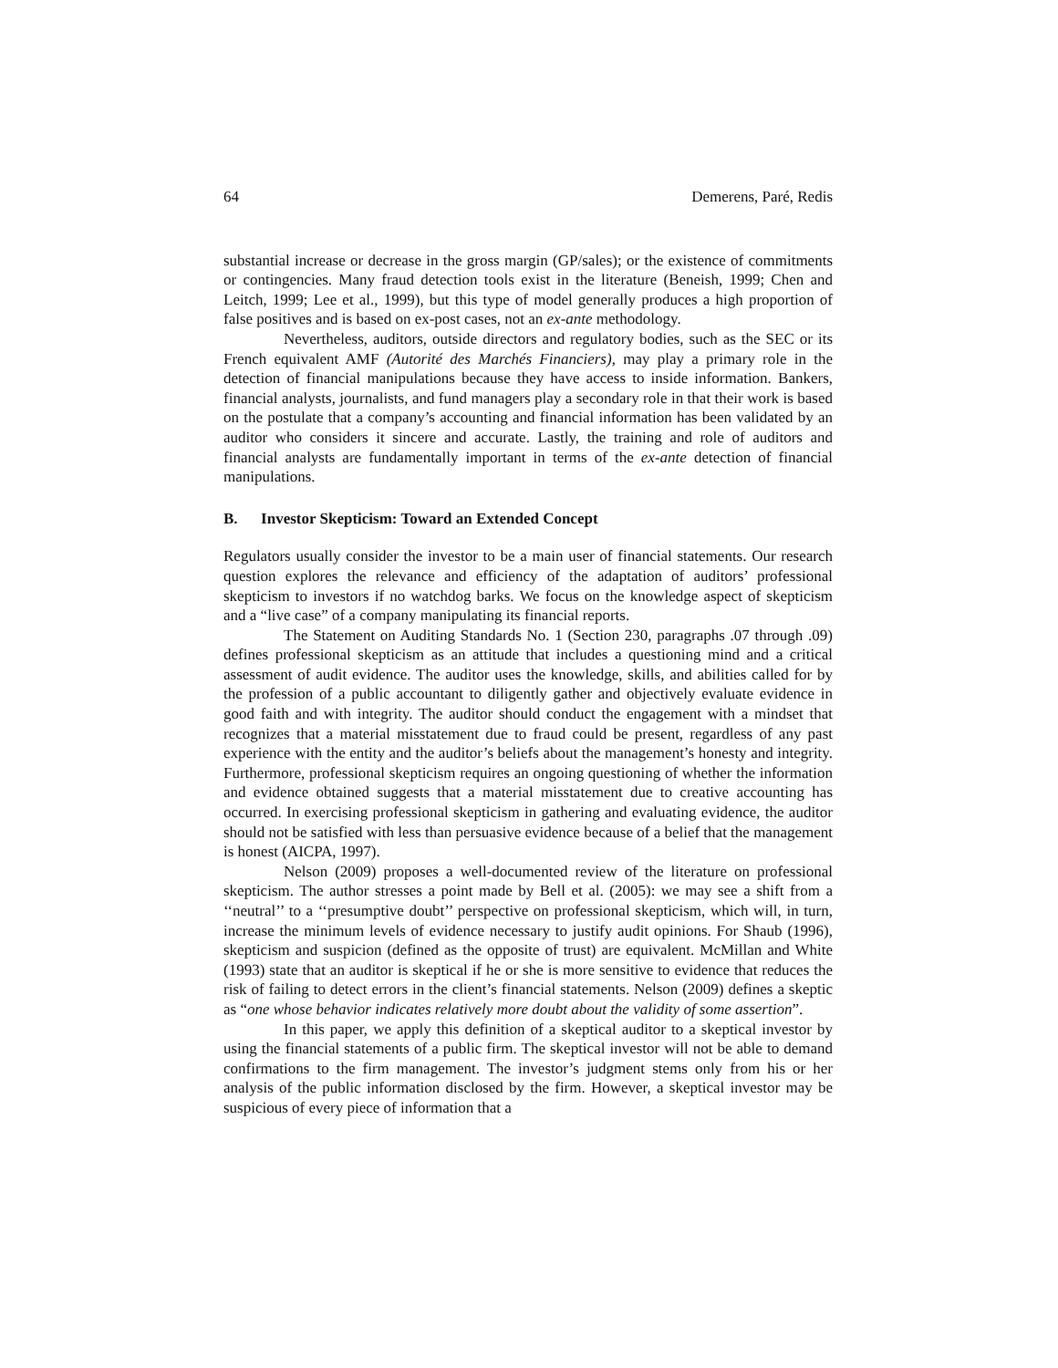64 Demerens, Paré, Redis
substantial increase or decrease in the gross margin (GP/sales); or the existence of commitments or contingencies. Many fraud detection tools exist in the literature (Beneish, 1999; Chen and Leitch, 1999; Lee et al., 1999), but this type of model generally produces a high proportion of false positives and is based on ex-post cases, not an ex-ante methodology.
Nevertheless, auditors, outside directors and regulatory bodies, such as the SEC or its French equivalent AMF (Autorité des Marchés Financiers), may play a primary role in the detection of financial manipulations because they have access to inside information. Bankers, financial analysts, journalists, and fund managers play a secondary role in that their work is based on the postulate that a company’s accounting and financial information has been validated by an auditor who considers it sincere and accurate. Lastly, the training and role of auditors and financial analysts are fundamentally important in terms of the ex-ante detection of financial manipulations.
B. Investor Skepticism: Toward an Extended Concept
Regulators usually consider the investor to be a main user of financial statements. Our research question explores the relevance and efficiency of the adaptation of auditors’ professional skepticism to investors if no watchdog barks. We focus on the knowledge aspect of skepticism and a “live case” of a company manipulating its financial reports.
The Statement on Auditing Standards No. 1 (Section 230, paragraphs .07 through .09) defines professional skepticism as an attitude that includes a questioning mind and a critical assessment of audit evidence. The auditor uses the knowledge, skills, and abilities called for by the profession of a public accountant to diligently gather and objectively evaluate evidence in good faith and with integrity. The auditor should conduct the engagement with a mindset that recognizes that a material misstatement due to fraud could be present, regardless of any past experience with the entity and the auditor’s beliefs about the management’s honesty and integrity. Furthermore, professional skepticism requires an ongoing questioning of whether the information and evidence obtained suggests that a material misstatement due to creative accounting has occurred. In exercising professional skepticism in gathering and evaluating evidence, the auditor should not be satisfied with less than persuasive evidence because of a belief that the management is honest (AICPA, 1997).
Nelson (2009) proposes a well-documented review of the literature on professional skepticism. The author stresses a point made by Bell et al. (2005): we may see a shift from a ‘‘neutral’’ to a ‘‘presumptive doubt’’ perspective on professional skepticism, which will, in turn, increase the minimum levels of evidence necessary to justify audit opinions. For Shaub (1996), skepticism and suspicion (defined as the opposite of trust) are equivalent. McMillan and White (1993) state that an auditor is skeptical if he or she is more sensitive to evidence that reduces the risk of failing to detect errors in the client’s financial statements. Nelson (2009) defines a skeptic as “one whose behavior indicates relatively more doubt about the validity of some assertion”.
In this paper, we apply this definition of a skeptical auditor to a skeptical investor by using the financial statements of a public firm. The skeptical investor will not be able to demand confirmations to the firm management. The investor’s judgment stems only from his or her analysis of the public information disclosed by the firm. However, a skeptical investor may be suspicious of every piece of information that a